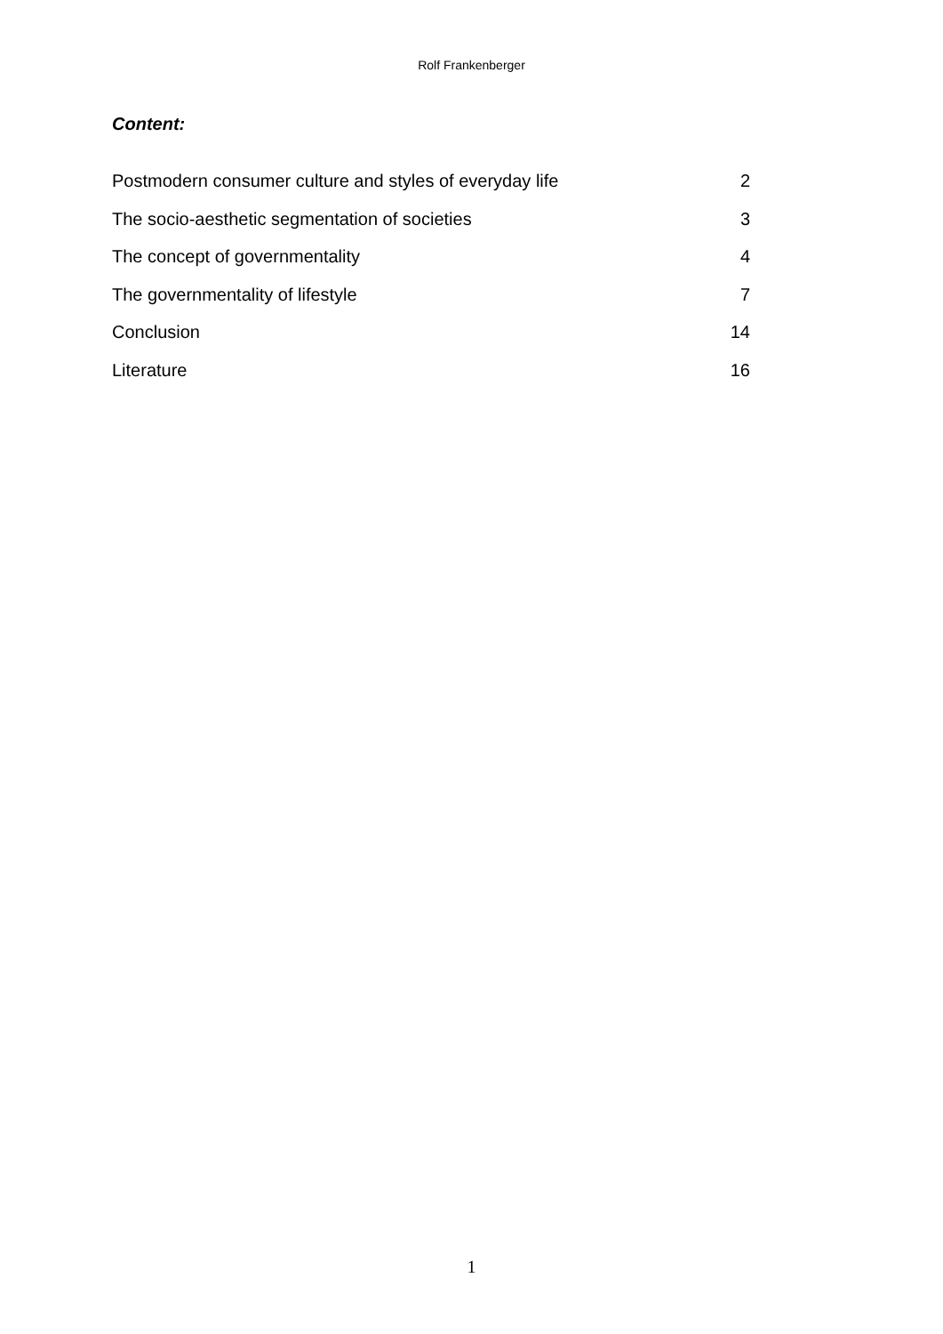Rolf Frankenberger
Content:
| Postmodern consumer culture and styles of everyday life | 2 |
| The socio-aesthetic segmentation of societies | 3 |
| The concept of governmentality | 4 |
| The governmentality of lifestyle | 7 |
| Conclusion | 14 |
| Literature | 16 |
1